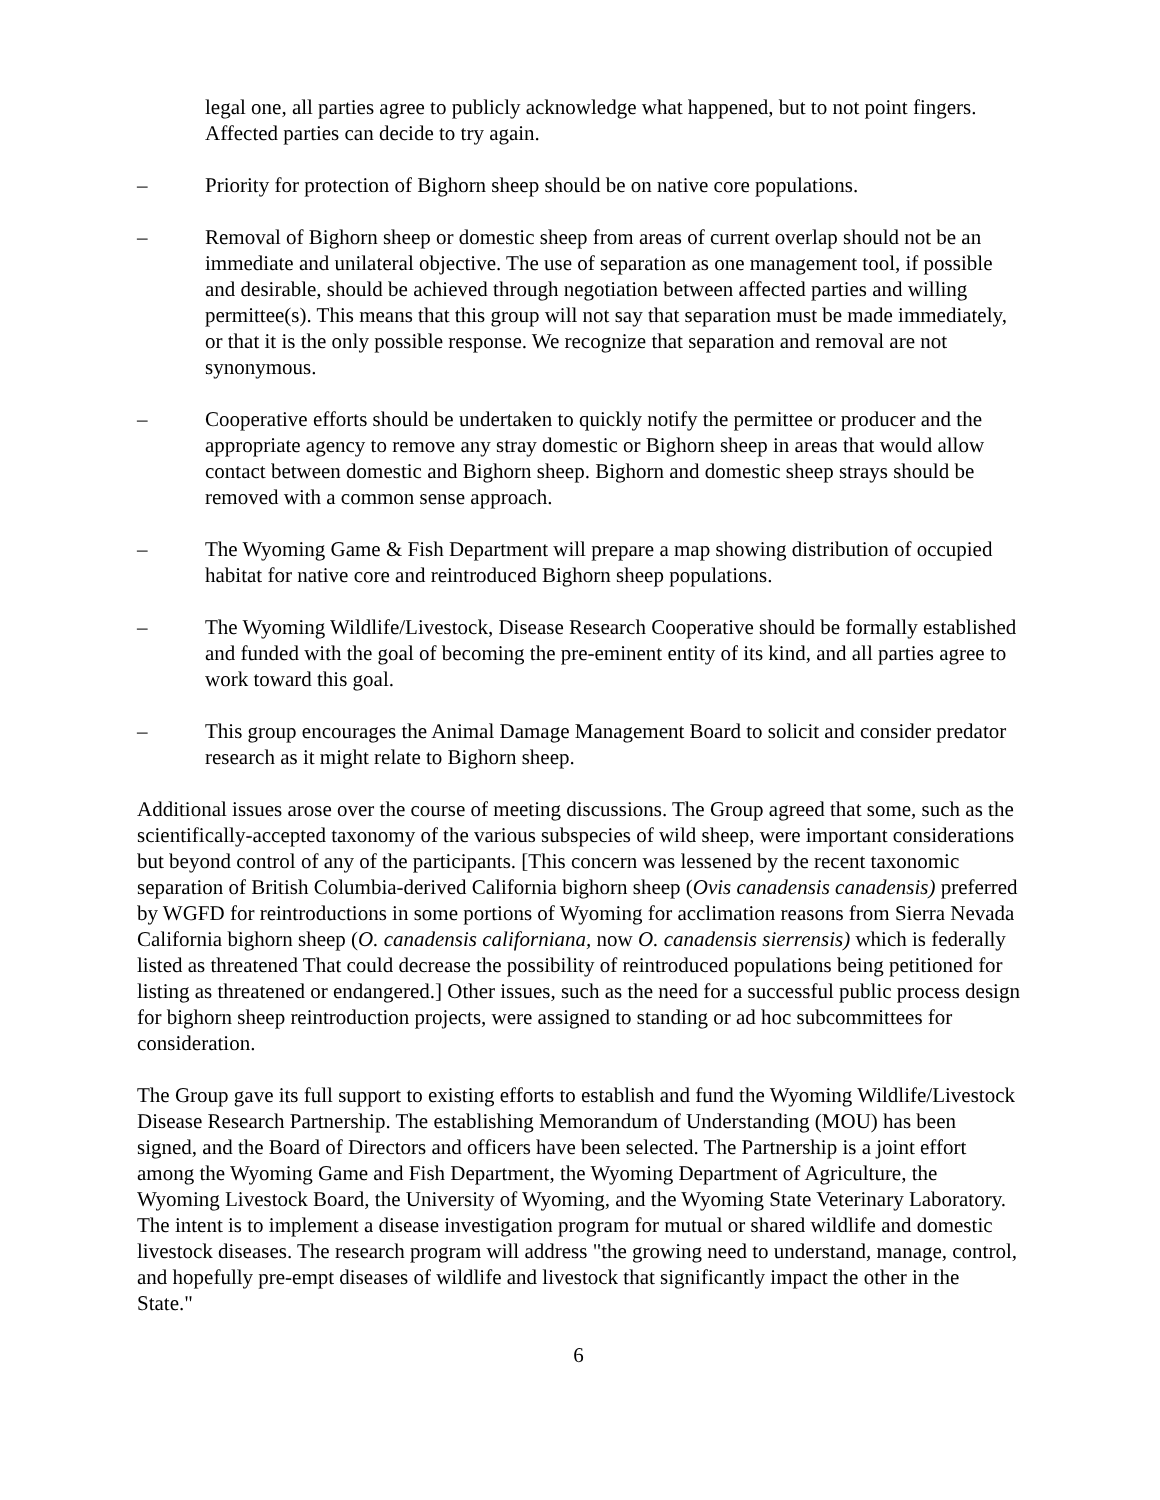legal one, all parties agree to publicly acknowledge what happened, but to not point fingers. Affected parties can decide to try again.
– Priority for protection of Bighorn sheep should be on native core populations.
– Removal of Bighorn sheep or domestic sheep from areas of current overlap should not be an immediate and unilateral objective. The use of separation as one management tool, if possible and desirable, should be achieved through negotiation between affected parties and willing permittee(s). This means that this group will not say that separation must be made immediately, or that it is the only possible response. We recognize that separation and removal are not synonymous.
– Cooperative efforts should be undertaken to quickly notify the permittee or producer and the appropriate agency to remove any stray domestic or Bighorn sheep in areas that would allow contact between domestic and Bighorn sheep. Bighorn and domestic sheep strays should be removed with a common sense approach.
– The Wyoming Game & Fish Department will prepare a map showing distribution of occupied habitat for native core and reintroduced Bighorn sheep populations.
– The Wyoming Wildlife/Livestock, Disease Research Cooperative should be formally established and funded with the goal of becoming the pre-eminent entity of its kind, and all parties agree to work toward this goal.
– This group encourages the Animal Damage Management Board to solicit and consider predator research as it might relate to Bighorn sheep.
Additional issues arose over the course of meeting discussions. The Group agreed that some, such as the scientifically-accepted taxonomy of the various subspecies of wild sheep, were important considerations but beyond control of any of the participants. [This concern was lessened by the recent taxonomic separation of British Columbia-derived California bighorn sheep (Ovis canadensis canadensis) preferred by WGFD for reintroductions in some portions of Wyoming for acclimation reasons from Sierra Nevada California bighorn sheep (O. canadensis californiana, now O. canadensis sierrensis) which is federally listed as threatened That could decrease the possibility of reintroduced populations being petitioned for listing as threatened or endangered.] Other issues, such as the need for a successful public process design for bighorn sheep reintroduction projects, were assigned to standing or ad hoc subcommittees for consideration.
The Group gave its full support to existing efforts to establish and fund the Wyoming Wildlife/Livestock Disease Research Partnership. The establishing Memorandum of Understanding (MOU) has been signed, and the Board of Directors and officers have been selected. The Partnership is a joint effort among the Wyoming Game and Fish Department, the Wyoming Department of Agriculture, the Wyoming Livestock Board, the University of Wyoming, and the Wyoming State Veterinary Laboratory. The intent is to implement a disease investigation program for mutual or shared wildlife and domestic livestock diseases. The research program will address "the growing need to understand, manage, control, and hopefully pre-empt diseases of wildlife and livestock that significantly impact the other in the State."
6